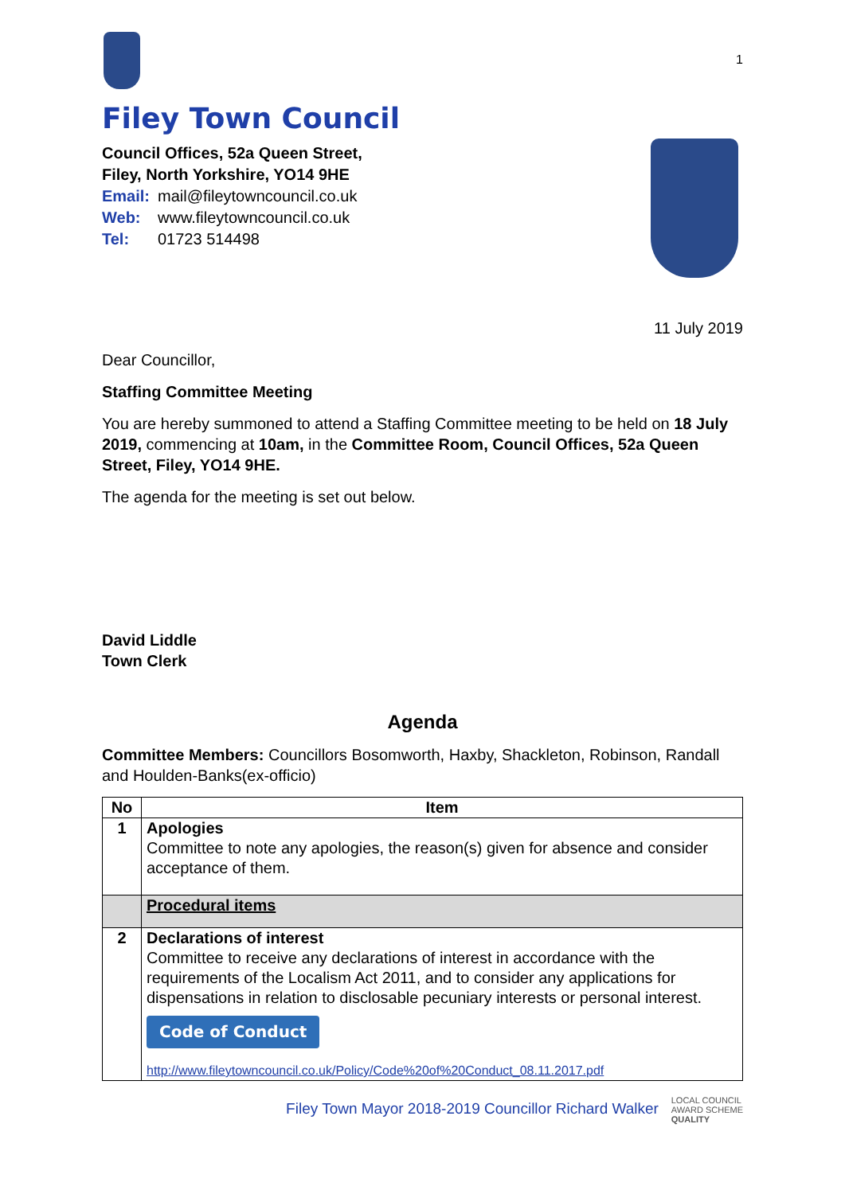Filey Town Council
Council Offices, 52a Queen Street,
Filey, North Yorkshire, YO14 9HE
Email: mail@fileytowncouncil.co.uk
Web: www.fileytowncouncil.co.uk
Tel: 01723 514498
1
11 July 2019
Dear Councillor,
Staffing Committee Meeting
You are hereby summoned to attend a Staffing Committee meeting to be held on 18 July 2019, commencing at 10am, in the Committee Room, Council Offices, 52a Queen Street, Filey, YO14 9HE.
The agenda for the meeting is set out below.
David Liddle
Town Clerk
Agenda
Committee Members: Councillors Bosomworth, Haxby, Shackleton, Robinson, Randall and Houlden-Banks(ex-officio)
| No | Item |
| --- | --- |
| 1 | Apologies Committee to note any apologies, the reason(s) given for absence and consider acceptance of them. |
| | Procedural items |
| 2 | Declarations of interest Committee to receive any declarations of interest in accordance with the requirements of the Localism Act 2011, and to consider any applications for dispensations in relation to disclosable pecuniary interests or personal interest. Code of Conduct http://www.fileytowncouncil.co.uk/Policy/Code%20of%20Conduct_08.11.2017.pdf |
Filey Town Mayor 2018-2019 Councillor Richard Walker LOCAL COUNCIL
AWARD SCHEME
QUALITY